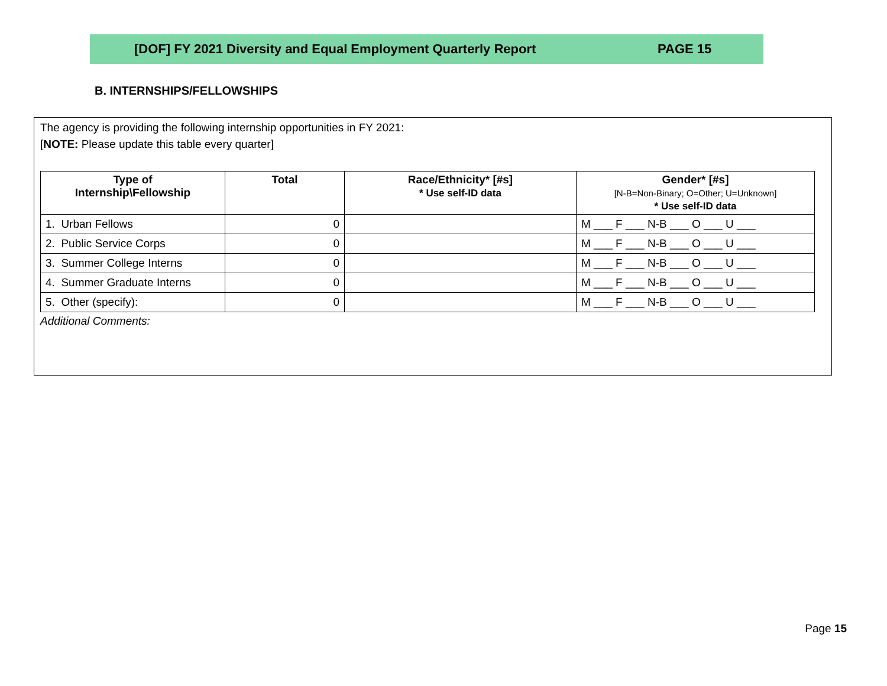[DOF] FY 2021 Diversity and Equal Employment Quarterly Report PAGE 15
B. INTERNSHIPS/FELLOWSHIPS
The agency is providing the following internship opportunities in FY 2021:
[NOTE: Please update this table every quarter]
| Type of Internship\Fellowship | Total | Race/Ethnicity* [#s] * Use self-ID data | Gender* [#s] [N-B=Non-Binary; O=Other; U=Unknown] * Use self-ID data |
| --- | --- | --- | --- |
| 1. Urban Fellows | 0 | | M ___ F ___ N-B ___ O ___ U ___ |
| 2. Public Service Corps | 0 | | M ___ F ___ N-B ___ O ___ U ___ |
| 3. Summer College Interns | 0 | | M ___ F ___ N-B ___ O ___ U ___ |
| 4. Summer Graduate Interns | 0 | | M ___ F ___ N-B ___ O ___ U ___ |
| 5. Other (specify): | 0 | | M ___ F ___ N-B ___ O ___ U ___ |
Additional Comments:
Page 15